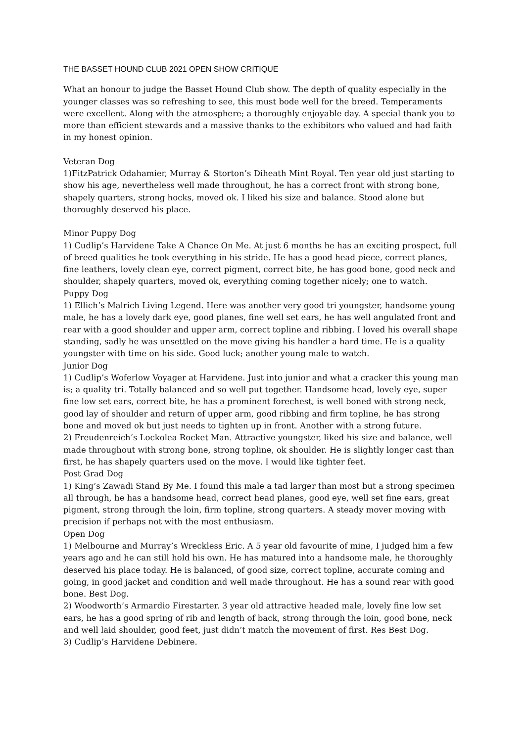THE BASSET HOUND CLUB 2021 OPEN SHOW CRITIQUE
What an honour to judge the Basset Hound Club show. The depth of quality especially in the younger classes was so refreshing to see, this must bode well for the breed. Temperaments were excellent. Along with the atmosphere; a thoroughly enjoyable day. A special thank you to more than efficient stewards and a massive thanks to the exhibitors who valued and had faith in my honest opinion.
Veteran Dog
1)FitzPatrick Odahamier, Murray & Storton’s Diheath Mint Royal. Ten year old just starting to show his age, nevertheless well made throughout, he has a correct front with strong bone, shapely quarters, strong hocks, moved ok. I liked his size and balance. Stood alone but thoroughly deserved his place.
Minor Puppy Dog
1) Cudlip’s Harvidene Take A Chance On Me. At just 6 months he has an exciting prospect, full of breed qualities he took everything in his stride. He has a good head piece, correct planes, fine leathers, lovely clean eye, correct pigment, correct bite, he has good bone, good neck and shoulder, shapely quarters, moved ok, everything coming together nicely; one to watch.
Puppy Dog
1) Ellich’s Malrich Living Legend. Here was another very good tri youngster, handsome young male, he has a lovely dark eye, good planes, fine well set ears, he has well angulated front and rear with a good shoulder and upper arm, correct topline and ribbing. I loved his overall shape standing, sadly he was unsettled on the move giving his handler a hard time. He is a quality youngster with time on his side. Good luck; another young male to watch.
Junior Dog
1) Cudlip’s Woferlow Voyager at Harvidene. Just into junior and what a cracker this young man is; a quality tri. Totally balanced and so well put together. Handsome head, lovely eye, super fine low set ears, correct bite, he has a prominent forechest, is well boned with strong neck, good lay of shoulder and return of upper arm, good ribbing and firm topline, he has strong bone and moved ok but just needs to tighten up in front. Another with a strong future.
2) Freudenreich’s Lockolea Rocket Man. Attractive youngster, liked his size and balance, well made throughout with strong bone, strong topline, ok shoulder. He is slightly longer cast than first, he has shapely quarters used on the move. I would like tighter feet.
Post Grad Dog
1) King’s Zawadi Stand By Me. I found this male a tad larger than most but a strong specimen all through, he has a handsome head, correct head planes, good eye, well set fine ears, great pigment, strong through the loin, firm topline, strong quarters. A steady mover moving with precision if perhaps not with the most enthusiasm.
Open Dog
1) Melbourne and Murray’s Wreckless Eric. A 5 year old favourite of mine, I judged him a few years ago and he can still hold his own. He has matured into a handsome male, he thoroughly deserved his place today. He is balanced, of good size, correct topline, accurate coming and going, in good jacket and condition and well made throughout. He has a sound rear with good bone. Best Dog.
2) Woodworth’s Armardio Firestarter. 3 year old attractive headed male, lovely fine low set ears, he has a good spring of rib and length of back, strong through the loin, good bone, neck and well laid shoulder, good feet, just didn’t match the movement of first. Res Best Dog.
3) Cudlip’s Harvidene Debinere.